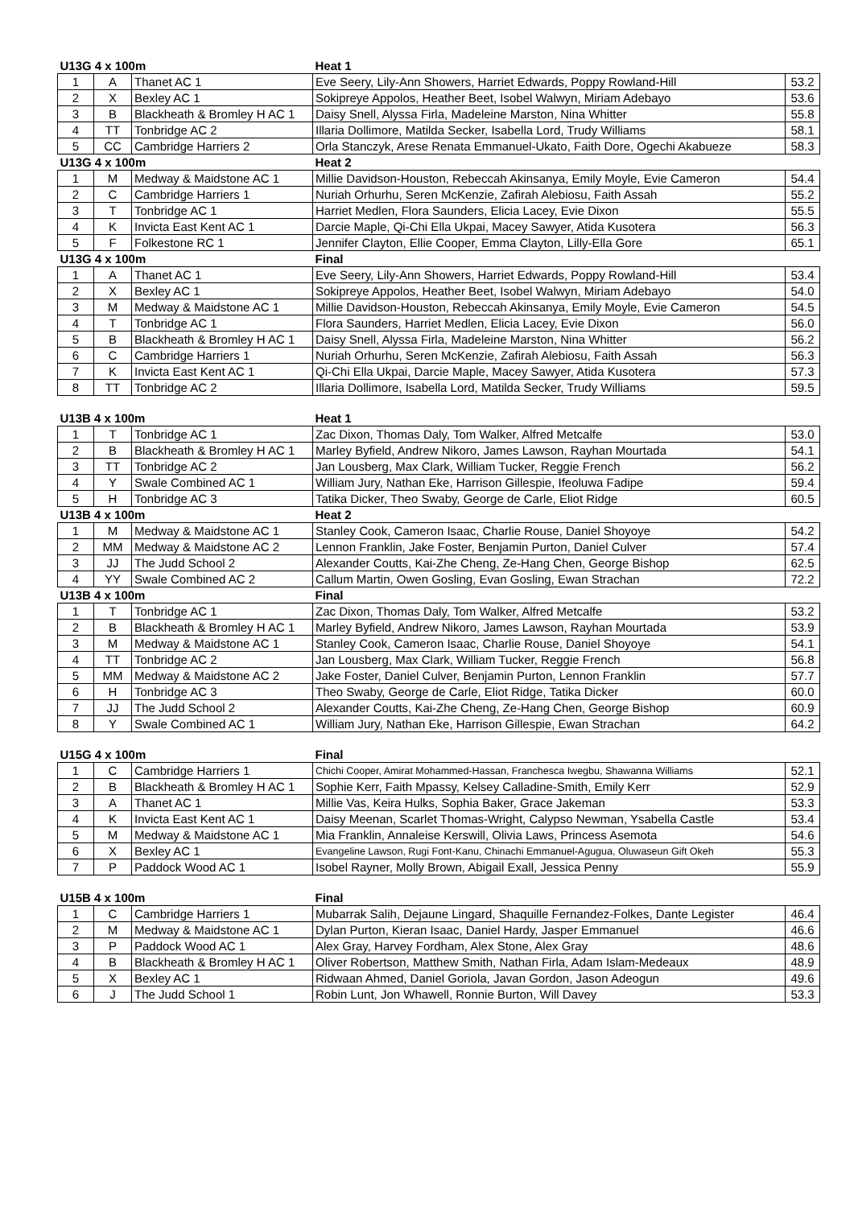| U13G 4 x 100m | | | Heat 1 | |
| --- | --- | --- | --- | --- |
| 1 | A | Thanet AC 1 | Eve Seery, Lily-Ann Showers, Harriet Edwards, Poppy Rowland-Hill | 53.2 |
| 2 | X | Bexley AC 1 | Sokipreye Appolos, Heather Beet, Isobel Walwyn, Miriam Adebayo | 53.6 |
| 3 | B | Blackheath & Bromley H AC 1 | Daisy Snell, Alyssa Firla, Madeleine Marston, Nina Whitter | 55.8 |
| 4 | TT | Tonbridge AC 2 | Illaria Dollimore, Matilda Secker, Isabella Lord, Trudy Williams | 58.1 |
| 5 | CC | Cambridge Harriers 2 | Orla Stanczyk, Arese Renata Emmanuel-Ukato, Faith Dore, Ogechi Akabueze | 58.3 |
| U13G 4 x 100m | | | Heat 2 | |
| 1 | M | Medway & Maidstone AC 1 | Millie Davidson-Houston, Rebeccah Akinsanya, Emily Moyle, Evie Cameron | 54.4 |
| 2 | C | Cambridge Harriers 1 | Nuriah Orhurhu, Seren McKenzie, Zafirah Alebiosu, Faith Assah | 55.2 |
| 3 | T | Tonbridge AC 1 | Harriet Medlen, Flora Saunders, Elicia Lacey, Evie Dixon | 55.5 |
| 4 | K | Invicta East Kent AC 1 | Darcie Maple, Qi-Chi Ella Ukpai, Macey Sawyer, Atida Kusotera | 56.3 |
| 5 | F | Folkestone RC 1 | Jennifer Clayton, Ellie Cooper, Emma Clayton, Lilly-Ella Gore | 65.1 |
| U13G 4 x 100m | | | Final | |
| 1 | A | Thanet AC 1 | Eve Seery, Lily-Ann Showers, Harriet Edwards, Poppy Rowland-Hill | 53.4 |
| 2 | X | Bexley AC 1 | Sokipreye Appolos, Heather Beet, Isobel Walwyn, Miriam Adebayo | 54.0 |
| 3 | M | Medway & Maidstone AC 1 | Millie Davidson-Houston, Rebeccah Akinsanya, Emily Moyle, Evie Cameron | 54.5 |
| 4 | T | Tonbridge AC 1 | Flora Saunders, Harriet Medlen, Elicia Lacey, Evie Dixon | 56.0 |
| 5 | B | Blackheath & Bromley H AC 1 | Daisy Snell, Alyssa Firla, Madeleine Marston, Nina Whitter | 56.2 |
| 6 | C | Cambridge Harriers 1 | Nuriah Orhurhu, Seren McKenzie, Zafirah Alebiosu, Faith Assah | 56.3 |
| 7 | K | Invicta East Kent AC 1 | Qi-Chi Ella Ukpai, Darcie Maple, Macey Sawyer, Atida Kusotera | 57.3 |
| 8 | TT | Tonbridge AC 2 | Illaria Dollimore, Isabella Lord, Matilda Secker, Trudy Williams | 59.5 |
| U13B 4 x 100m | | | Heat 1 | |
| --- | --- | --- | --- | --- |
| 1 | T | Tonbridge AC 1 | Zac Dixon, Thomas Daly, Tom Walker, Alfred Metcalfe | 53.0 |
| 2 | B | Blackheath & Bromley H AC 1 | Marley Byfield, Andrew Nikoro, James Lawson, Rayhan Mourtada | 54.1 |
| 3 | TT | Tonbridge AC 2 | Jan Lousberg, Max Clark, William Tucker, Reggie French | 56.2 |
| 4 | Y | Swale Combined AC 1 | William Jury, Nathan Eke, Harrison Gillespie, Ifeoluwa Fadipe | 59.4 |
| 5 | H | Tonbridge AC 3 | Tatika Dicker, Theo Swaby, George de Carle, Eliot Ridge | 60.5 |
| U13B 4 x 100m | | | Heat 2 | |
| 1 | M | Medway & Maidstone AC 1 | Stanley Cook, Cameron Isaac, Charlie Rouse, Daniel Shoyoye | 54.2 |
| 2 | MM | Medway & Maidstone AC 2 | Lennon Franklin, Jake Foster, Benjamin Purton, Daniel Culver | 57.4 |
| 3 | JJ | The Judd School 2 | Alexander Coutts, Kai-Zhe Cheng, Ze-Hang Chen, George Bishop | 62.5 |
| 4 | YY | Swale Combined AC 2 | Callum Martin, Owen Gosling, Evan Gosling, Ewan Strachan | 72.2 |
| U13B 4 x 100m | | | Final | |
| 1 | T | Tonbridge AC 1 | Zac Dixon, Thomas Daly, Tom Walker, Alfred Metcalfe | 53.2 |
| 2 | B | Blackheath & Bromley H AC 1 | Marley Byfield, Andrew Nikoro, James Lawson, Rayhan Mourtada | 53.9 |
| 3 | M | Medway & Maidstone AC 1 | Stanley Cook, Cameron Isaac, Charlie Rouse, Daniel Shoyoye | 54.1 |
| 4 | TT | Tonbridge AC 2 | Jan Lousberg, Max Clark, William Tucker, Reggie French | 56.8 |
| 5 | MM | Medway & Maidstone AC 2 | Jake Foster, Daniel Culver, Benjamin Purton, Lennon Franklin | 57.7 |
| 6 | H | Tonbridge AC 3 | Theo Swaby, George de Carle, Eliot Ridge, Tatika Dicker | 60.0 |
| 7 | JJ | The Judd School 2 | Alexander Coutts, Kai-Zhe Cheng, Ze-Hang Chen, George Bishop | 60.9 |
| 8 | Y | Swale Combined AC 1 | William Jury, Nathan Eke, Harrison Gillespie, Ewan Strachan | 64.2 |
| U15G 4 x 100m | | | Final | |
| --- | --- | --- | --- | --- |
| 1 | C | Cambridge Harriers 1 | Chichi Cooper, Amirat Mohammed-Hassan, Franchesca Iwegbu, Shawanna Williams | 52.1 |
| 2 | B | Blackheath & Bromley H AC 1 | Sophie Kerr, Faith Mpassy, Kelsey Calladine-Smith, Emily Kerr | 52.9 |
| 3 | A | Thanet AC 1 | Millie Vas, Keira Hulks, Sophia Baker, Grace Jakeman | 53.3 |
| 4 | K | Invicta East Kent AC 1 | Daisy Meenan, Scarlet Thomas-Wright, Calypso Newman, Ysabella Castle | 53.4 |
| 5 | M | Medway & Maidstone AC 1 | Mia Franklin, Annaleise Kerswill, Olivia Laws, Princess Asemota | 54.6 |
| 6 | X | Bexley AC 1 | Evangeline Lawson, Rugi Font-Kanu, Chinachi Emmanuel-Agugua, Oluwaseun Gift Okeh | 55.3 |
| 7 | P | Paddock Wood AC 1 | Isobel Rayner, Molly Brown, Abigail Exall, Jessica Penny | 55.9 |
| U15B 4 x 100m | | | Final | |
| --- | --- | --- | --- | --- |
| 1 | C | Cambridge Harriers 1 | Mubarrak Salih, Dejaune Lingard, Shaquille Fernandez-Folkes, Dante Legister | 46.4 |
| 2 | M | Medway & Maidstone AC 1 | Dylan Purton, Kieran Isaac, Daniel Hardy, Jasper Emmanuel | 46.6 |
| 3 | P | Paddock Wood AC 1 | Alex Gray, Harvey Fordham, Alex Stone, Alex Gray | 48.6 |
| 4 | B | Blackheath & Bromley H AC 1 | Oliver Robertson, Matthew Smith, Nathan Firla, Adam Islam-Medeaux | 48.9 |
| 5 | X | Bexley AC 1 | Ridwaan Ahmed, Daniel Goriola, Javan Gordon, Jason Adeogun | 49.6 |
| 6 | J | The Judd School 1 | Robin Lunt, Jon Whawell, Ronnie Burton, Will Davey | 53.3 |